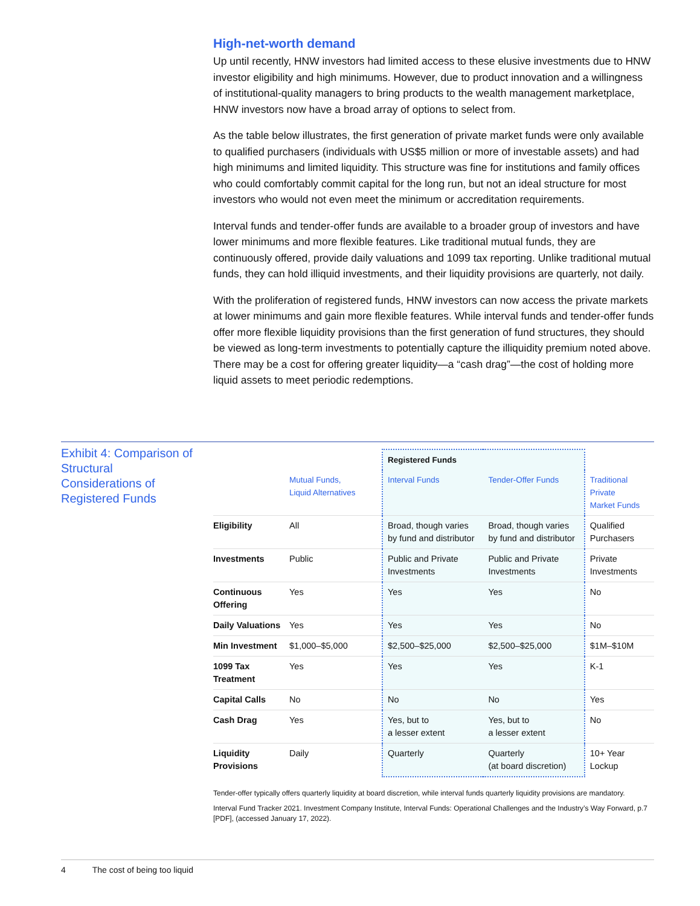High-net-worth demand
Up until recently, HNW investors had limited access to these elusive investments due to HNW investor eligibility and high minimums. However, due to product innovation and a willingness of institutional-quality managers to bring products to the wealth management marketplace, HNW investors now have a broad array of options to select from.
As the table below illustrates, the first generation of private market funds were only available to qualified purchasers (individuals with US$5 million or more of investable assets) and had high minimums and limited liquidity. This structure was fine for institutions and family offices who could comfortably commit capital for the long run, but not an ideal structure for most investors who would not even meet the minimum or accreditation requirements.
Interval funds and tender-offer funds are available to a broader group of investors and have lower minimums and more flexible features. Like traditional mutual funds, they are continuously offered, provide daily valuations and 1099 tax reporting. Unlike traditional mutual funds, they can hold illiquid investments, and their liquidity provisions are quarterly, not daily.
With the proliferation of registered funds, HNW investors can now access the private markets at lower minimums and gain more flexible features. While interval funds and tender-offer funds offer more flexible liquidity provisions than the first generation of fund structures, they should be viewed as long-term investments to potentially capture the illiquidity premium noted above. There may be a cost for offering greater liquidity—a “cash drag”—the cost of holding more liquid assets to meet periodic redemptions.
Exhibit 4: Comparison of Structural Considerations of Registered Funds
| | | Registered Funds | | |
| --- | --- | --- | --- | --- |
| | Mutual Funds, Liquid Alternatives | Interval Funds | Tender-Offer Funds | Traditional Private Market Funds |
| Eligibility | All | Broad, though varies by fund and distributor | Broad, though varies by fund and distributor | Qualified Purchasers |
| Investments | Public | Public and Private Investments | Public and Private Investments | Private Investments |
| Continuous Offering | Yes | Yes | Yes | No |
| Daily Valuations | Yes | Yes | Yes | No |
| Min Investment | $1,000–$5,000 | $2,500–$25,000 | $2,500–$25,000 | $1M–$10M |
| 1099 Tax Treatment | Yes | Yes | Yes | K-1 |
| Capital Calls | No | No | No | Yes |
| Cash Drag | Yes | Yes, but to a lesser extent | Yes, but to a lesser extent | No |
| Liquidity Provisions | Daily | Quarterly | Quarterly (at board discretion) | 10+ Year Lockup |
Tender-offer typically offers quarterly liquidity at board discretion, while interval funds quarterly liquidity provisions are mandatory.
Interval Fund Tracker 2021. Investment Company Institute, Interval Funds: Operational Challenges and the Industry’s Way Forward, p.7 [PDF], (accessed January 17, 2022).
4 The cost of being too liquid